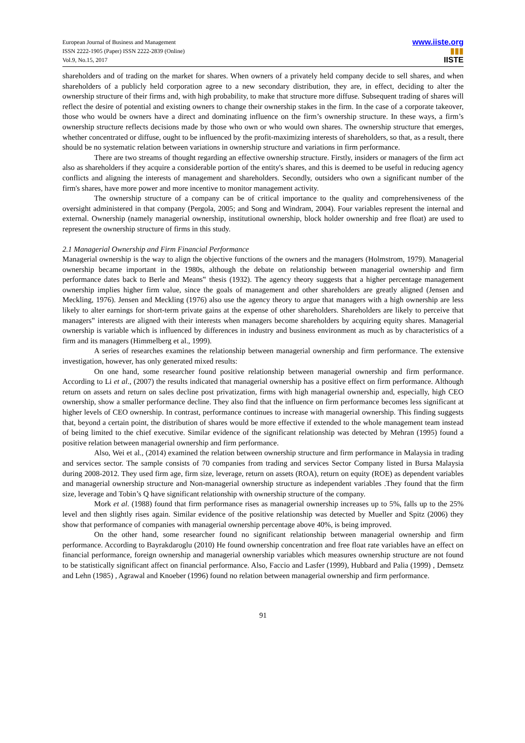European Journal of Business and Management
ISSN 2222-1905 (Paper) ISSN 2222-2839 (Online)
Vol.9, No.15, 2017
www.iiste.org
▮▮▮
IISTE
shareholders and of trading on the market for shares. When owners of a privately held company decide to sell shares, and when shareholders of a publicly held corporation agree to a new secondary distribution, they are, in effect, deciding to alter the ownership structure of their firms and, with high probability, to make that structure more diffuse. Subsequent trading of shares will reflect the desire of potential and existing owners to change their ownership stakes in the firm. In the case of a corporate takeover, those who would be owners have a direct and dominating influence on the firm’s ownership structure. In these ways, a firm’s ownership structure reflects decisions made by those who own or who would own shares. The ownership structure that emerges, whether concentrated or diffuse, ought to be influenced by the profit-maximizing interests of shareholders, so that, as a result, there should be no systematic relation between variations in ownership structure and variations in firm performance.
There are two streams of thought regarding an effective ownership structure. Firstly, insiders or managers of the firm act also as shareholders if they acquire a considerable portion of the entity's shares, and this is deemed to be useful in reducing agency conflicts and aligning the interests of management and shareholders. Secondly, outsiders who own a significant number of the firm's shares, have more power and more incentive to monitor management activity.
The ownership structure of a company can be of critical importance to the quality and comprehensiveness of the oversight administered in that company (Pergola, 2005; and Song and Windram, 2004). Four variables represent the internal and external. Ownership (namely managerial ownership, institutional ownership, block holder ownership and free float) are used to represent the ownership structure of firms in this study.
2.1 Managerial Ownership and Firm Financial Performance
Managerial ownership is the way to align the objective functions of the owners and the managers (Holmstrom, 1979). Managerial ownership became important in the 1980s, although the debate on relationship between managerial ownership and firm performance dates back to Berle and Means‟ thesis (1932). The agency theory suggests that a higher percentage management ownership implies higher firm value, since the goals of management and other shareholders are greatly aligned (Jensen and Meckling, 1976). Jensen and Meckling (1976) also use the agency theory to argue that managers with a high ownership are less likely to alter earnings for short-term private gains at the expense of other shareholders. Shareholders are likely to perceive that managers‟ interests are aligned with their interests when managers become shareholders by acquiring equity shares. Managerial ownership is variable which is influenced by differences in industry and business environment as much as by characteristics of a firm and its managers (Himmelberg et al., 1999).
A series of researches examines the relationship between managerial ownership and firm performance. The extensive investigation, however, has only generated mixed results:
On one hand, some researcher found positive relationship between managerial ownership and firm performance. According to Li et al., (2007) the results indicated that managerial ownership has a positive effect on firm performance. Although return on assets and return on sales decline post privatization, firms with high managerial ownership and, especially, high CEO ownership, show a smaller performance decline. They also find that the influence on firm performance becomes less significant at higher levels of CEO ownership. In contrast, performance continues to increase with managerial ownership. This finding suggests that, beyond a certain point, the distribution of shares would be more effective if extended to the whole management team instead of being limited to the chief executive. Similar evidence of the significant relationship was detected by Mehran (1995) found a positive relation between managerial ownership and firm performance.
Also, Wei et al., (2014) examined the relation between ownership structure and firm performance in Malaysia in trading and services sector. The sample consists of 70 companies from trading and services Sector Company listed in Bursa Malaysia during 2008-2012. They used firm age, firm size, leverage, return on assets (ROA), return on equity (ROE) as dependent variables and managerial ownership structure and Non-managerial ownership structure as independent variables .They found that the firm size, leverage and Tobin’s Q have significant relationship with ownership structure of the company.
Mork et al. (1988) found that firm performance rises as managerial ownership increases up to 5%, falls up to the 25% level and then slightly rises again. Similar evidence of the positive relationship was detected by Mueller and Spitz (2006) they show that performance of companies with managerial ownership percentage above 40%, is being improved.
On the other hand, some researcher found no significant relationship between managerial ownership and firm performance. According to Bayrakdaroglu (2010) He found ownership concentration and free float rate variables have an effect on financial performance, foreign ownership and managerial ownership variables which measures ownership structure are not found to be statistically significant affect on financial performance. Also, Faccio and Lasfer (1999), Hubbard and Palia (1999) , Demsetz and Lehn (1985) , Agrawal and Knoeber (1996) found no relation between managerial ownership and firm performance.
91